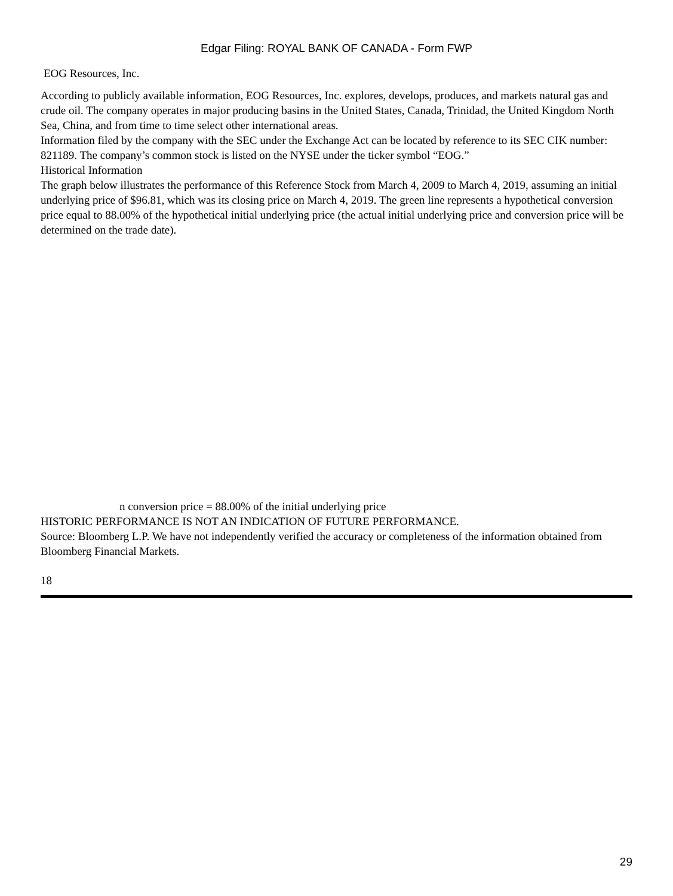Edgar Filing: ROYAL BANK OF CANADA - Form FWP
EOG Resources, Inc.
According to publicly available information, EOG Resources, Inc. explores, develops, produces, and markets natural gas and crude oil. The company operates in major producing basins in the United States, Canada, Trinidad, the United Kingdom North Sea, China, and from time to time select other international areas.
Information filed by the company with the SEC under the Exchange Act can be located by reference to its SEC CIK number: 821189. The company’s common stock is listed on the NYSE under the ticker symbol “EOG.”
Historical Information
The graph below illustrates the performance of this Reference Stock from March 4, 2009 to March 4, 2019, assuming an initial underlying price of $96.81, which was its closing price on March 4, 2019. The green line represents a hypothetical conversion price equal to 88.00% of the hypothetical initial underlying price (the actual initial underlying price and conversion price will be determined on the trade date).
n conversion price = 88.00% of the initial underlying price
HISTORIC PERFORMANCE IS NOT AN INDICATION OF FUTURE PERFORMANCE.
Source: Bloomberg L.P. We have not independently verified the accuracy or completeness of the information obtained from Bloomberg Financial Markets.
18
29